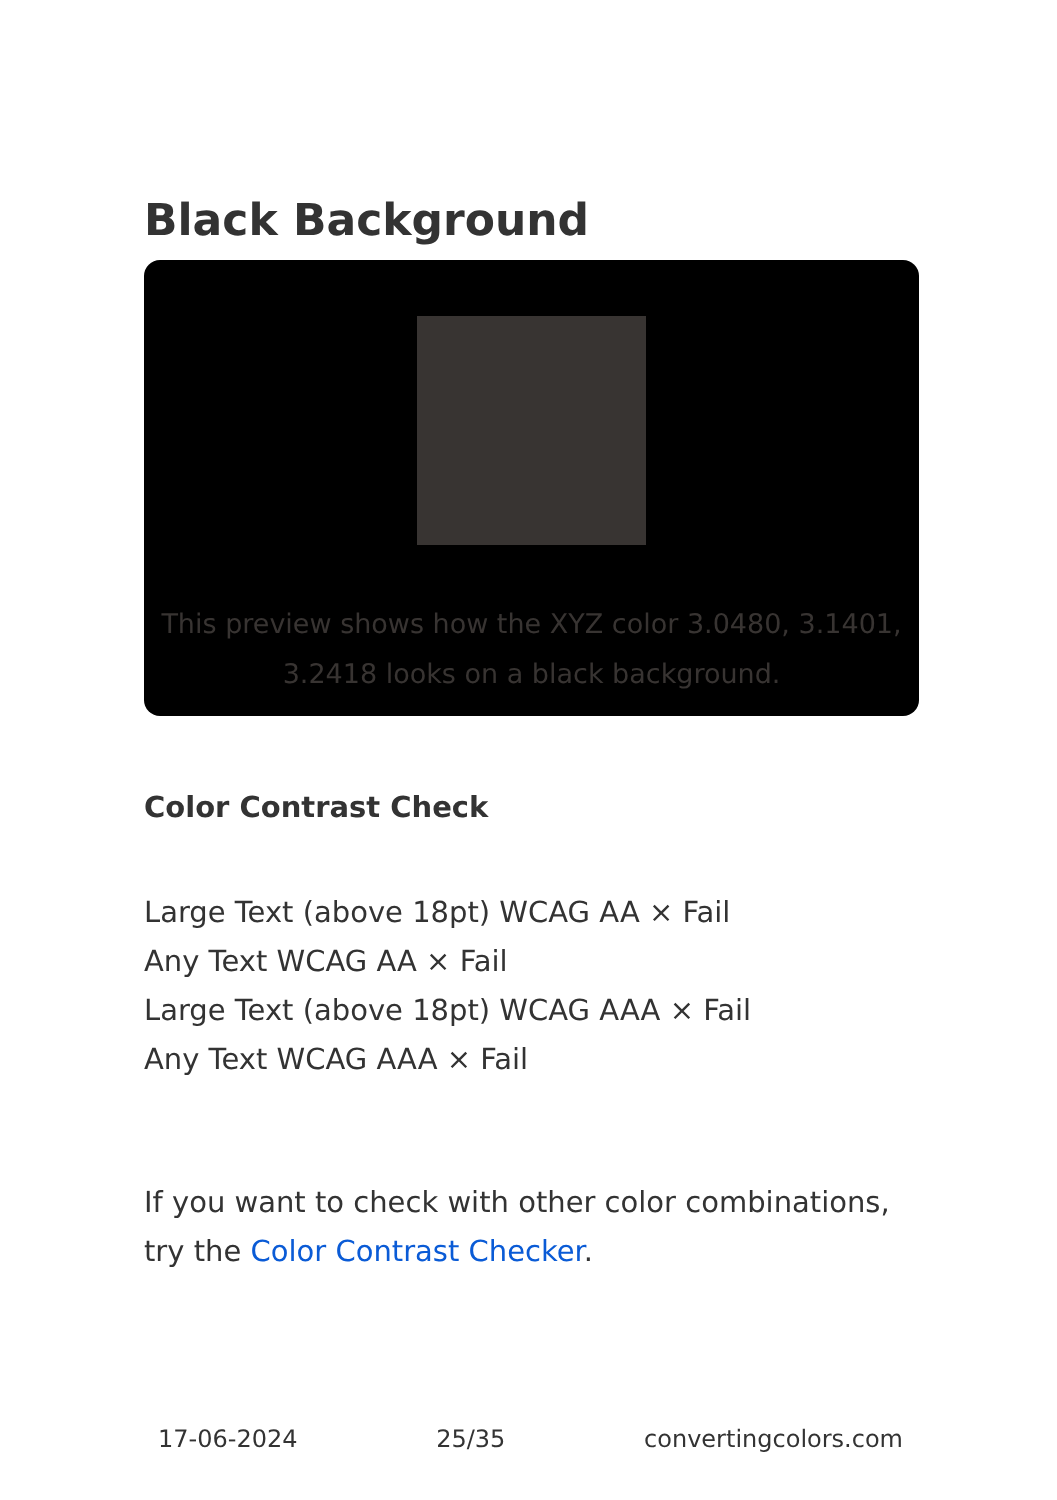Black Background
This preview shows how the XYZ color 3.0480, 3.1401, 3.2418 looks on a black background.
Color Contrast Check
Large Text (above 18pt) WCAG AA × Fail
Any Text WCAG AA × Fail
Large Text (above 18pt) WCAG AAA × Fail
Any Text WCAG AAA × Fail
If you want to check with other color combinations, try the Color Contrast Checker.
17-06-2024 25/35 convertingcolors.com